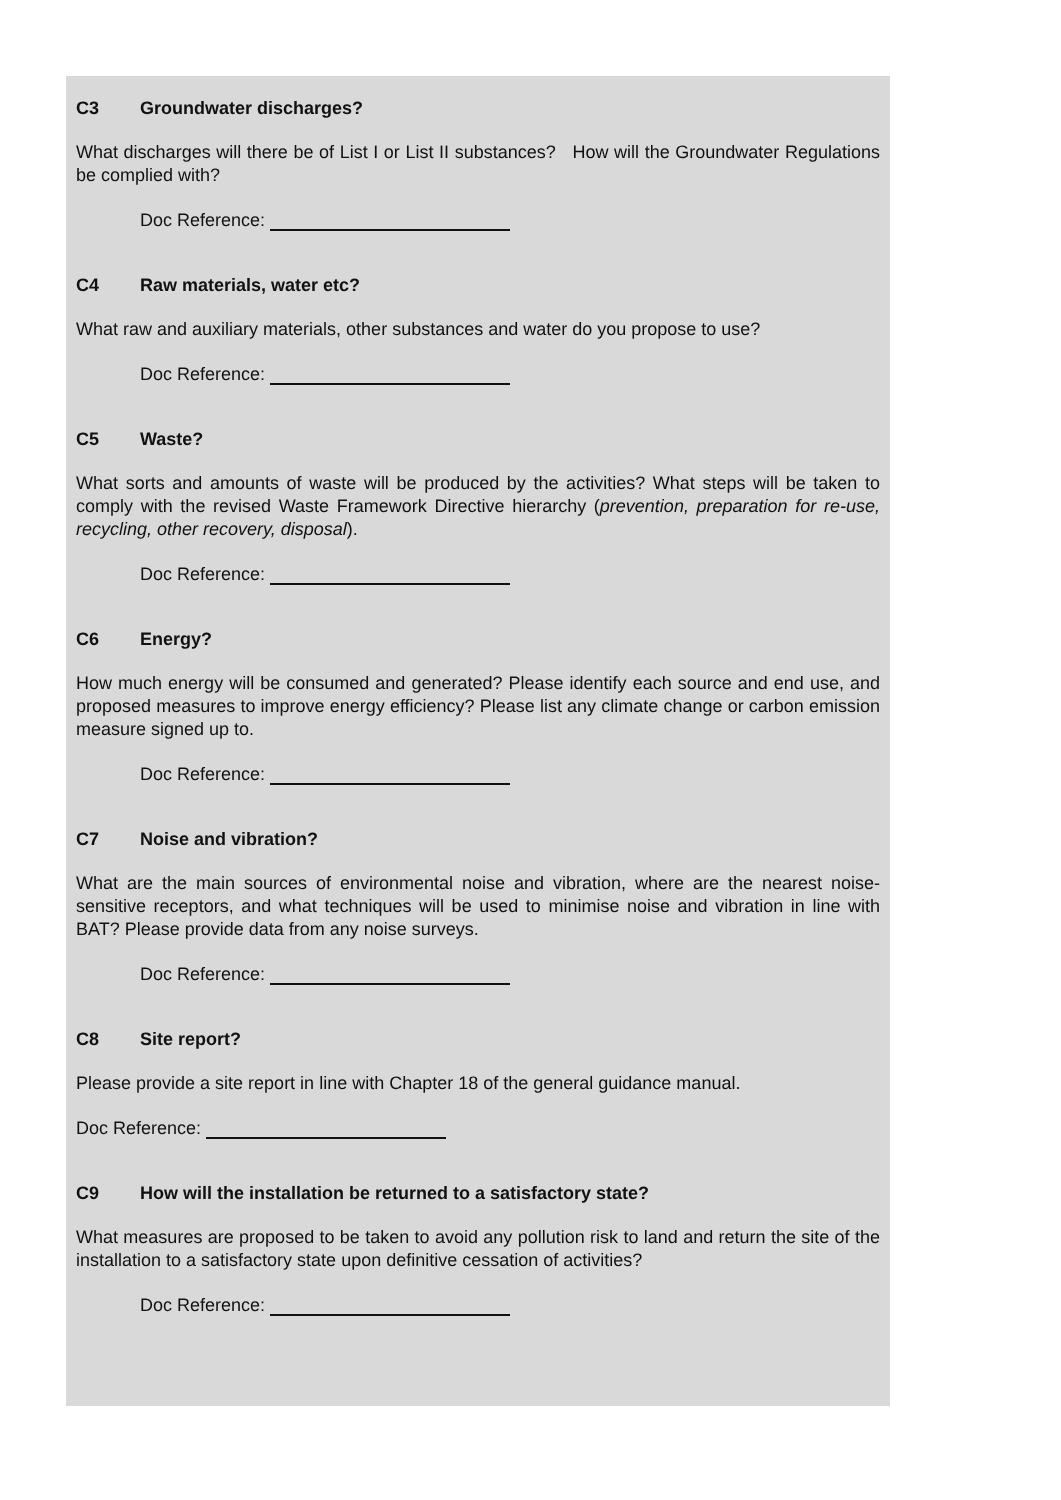C3 Groundwater discharges?
What discharges will there be of List I or List II substances? How will the Groundwater Regulations be complied with?
Doc Reference:
C4 Raw materials, water etc?
What raw and auxiliary materials, other substances and water do you propose to use?
Doc Reference:
C5 Waste?
What sorts and amounts of waste will be produced by the activities? What steps will be taken to comply with the revised Waste Framework Directive hierarchy (prevention, preparation for re-use, recycling, other recovery, disposal).
Doc Reference:
C6 Energy?
How much energy will be consumed and generated? Please identify each source and end use, and proposed measures to improve energy efficiency? Please list any climate change or carbon emission measure signed up to.
Doc Reference:
C7 Noise and vibration?
What are the main sources of environmental noise and vibration, where are the nearest noise-sensitive receptors, and what techniques will be used to minimise noise and vibration in line with BAT? Please provide data from any noise surveys.
Doc Reference:
C8 Site report?
Please provide a site report in line with Chapter 18 of the general guidance manual.
Doc Reference:
C9 How will the installation be returned to a satisfactory state?
What measures are proposed to be taken to avoid any pollution risk to land and return the site of the installation to a satisfactory state upon definitive cessation of activities?
Doc Reference: